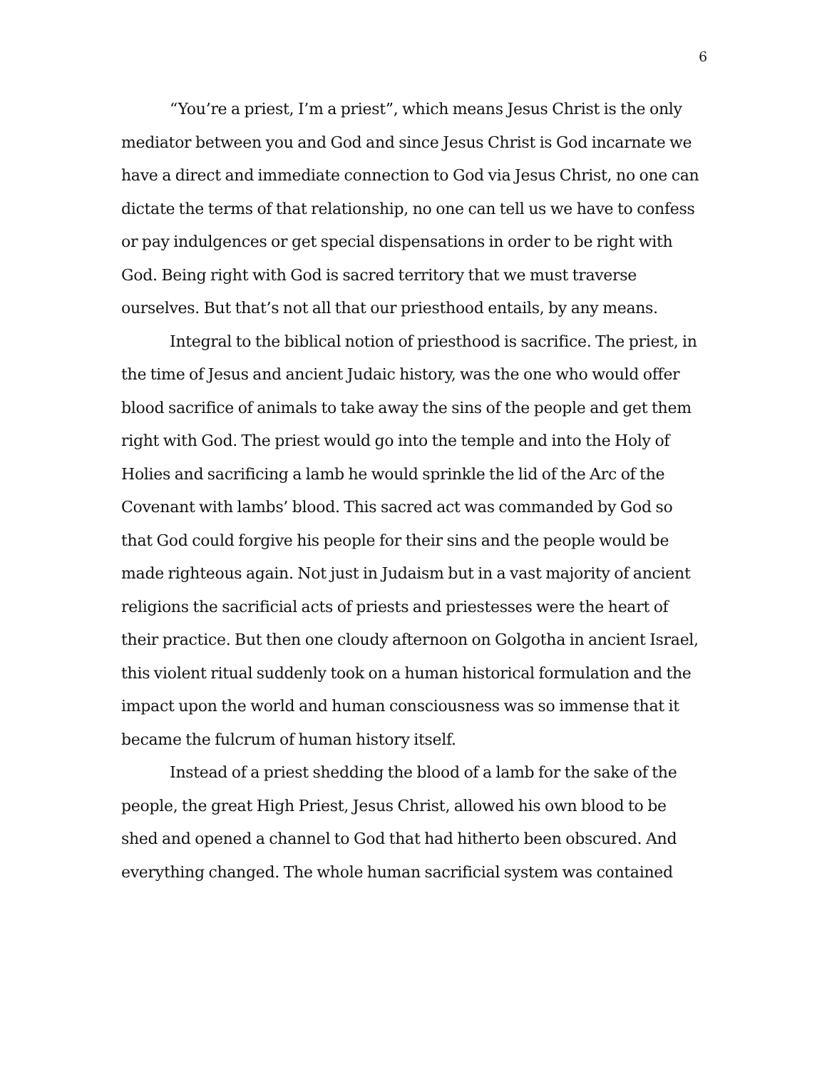6
“You’re a priest, I’m a priest”, which means Jesus Christ is the only mediator between you and God and since Jesus Christ is God incarnate we have a direct and immediate connection to God via Jesus Christ, no one can dictate the terms of that relationship, no one can tell us we have to confess or pay indulgences or get special dispensations in order to be right with God. Being right with God is sacred territory that we must traverse ourselves. But that’s not all that our priesthood entails, by any means.
Integral to the biblical notion of priesthood is sacrifice. The priest, in the time of Jesus and ancient Judaic history, was the one who would offer blood sacrifice of animals to take away the sins of the people and get them right with God. The priest would go into the temple and into the Holy of Holies and sacrificing a lamb he would sprinkle the lid of the Arc of the Covenant with lambs’ blood. This sacred act was commanded by God so that God could forgive his people for their sins and the people would be made righteous again. Not just in Judaism but in a vast majority of ancient religions the sacrificial acts of priests and priestesses were the heart of their practice. But then one cloudy afternoon on Golgotha in ancient Israel, this violent ritual suddenly took on a human historical formulation and the impact upon the world and human consciousness was so immense that it became the fulcrum of human history itself.
Instead of a priest shedding the blood of a lamb for the sake of the people, the great High Priest, Jesus Christ, allowed his own blood to be shed and opened a channel to God that had hitherto been obscured. And everything changed. The whole human sacrificial system was contained